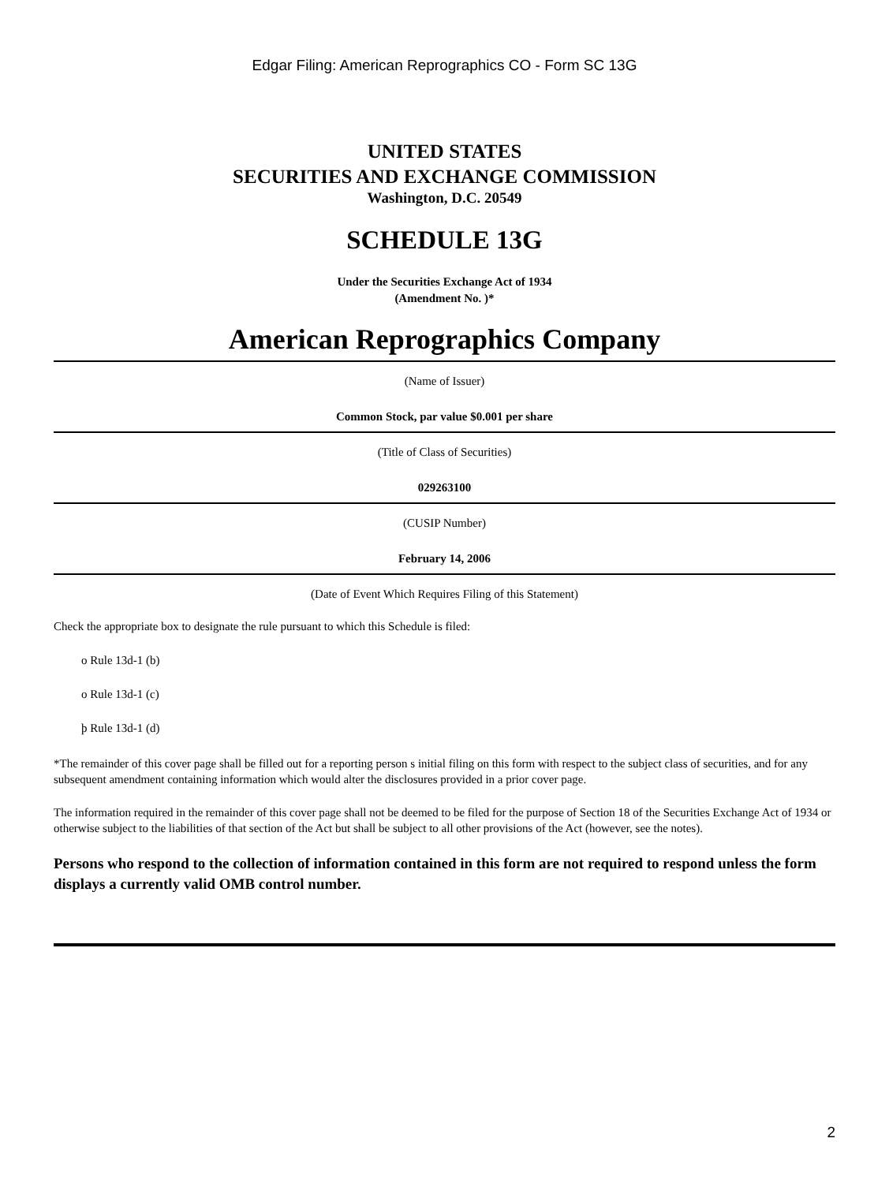Edgar Filing: American Reprographics CO - Form SC 13G
UNITED STATES
SECURITIES AND EXCHANGE COMMISSION
Washington, D.C. 20549
SCHEDULE 13G
Under the Securities Exchange Act of 1934
(Amendment No. )*
American Reprographics Company
(Name of Issuer)
Common Stock, par value $0.001 per share
(Title of Class of Securities)
029263100
(CUSIP Number)
February 14, 2006
(Date of Event Which Requires Filing of this Statement)
Check the appropriate box to designate the rule pursuant to which this Schedule is filed:
o Rule 13d-1 (b)
o Rule 13d-1 (c)
þ Rule 13d-1 (d)
*The remainder of this cover page shall be filled out for a reporting person s initial filing on this form with respect to the subject class of securities, and for any subsequent amendment containing information which would alter the disclosures provided in a prior cover page.
The information required in the remainder of this cover page shall not be deemed to be filed for the purpose of Section 18 of the Securities Exchange Act of 1934 or otherwise subject to the liabilities of that section of the Act but shall be subject to all other provisions of the Act (however, see the notes).
Persons who respond to the collection of information contained in this form are not required to respond unless the form displays a currently valid OMB control number.
2